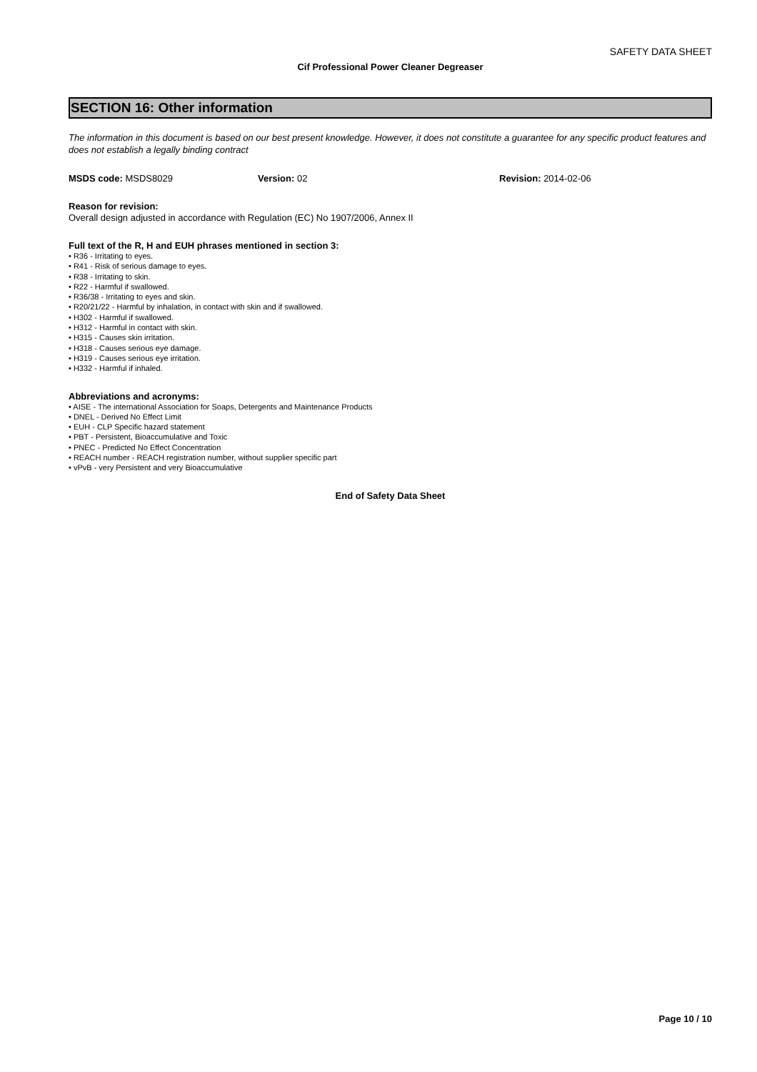SAFETY DATA SHEET
Cif Professional Power Cleaner Degreaser
SECTION 16: Other information
The information in this document is based on our best present knowledge. However, it does not constitute a guarantee for any specific product features and does not establish a legally binding contract
MSDS code: MSDS8029 Version: 02 Revision: 2014-02-06
Reason for revision:
Overall design adjusted in accordance with Regulation (EC) No 1907/2006, Annex II
Full text of the R, H and EUH phrases mentioned in section 3:
• R36 - Irritating to eyes.
• R41 - Risk of serious damage to eyes.
• R38 - Irritating to skin.
• R22 - Harmful if swallowed.
• R36/38 - Irritating to eyes and skin.
• R20/21/22 - Harmful by inhalation, in contact with skin and if swallowed.
• H302 - Harmful if swallowed.
• H312 - Harmful in contact with skin.
• H315 - Causes skin irritation.
• H318 - Causes serious eye damage.
• H319 - Causes serious eye irritation.
• H332 - Harmful if inhaled.
Abbreviations and acronyms:
• AISE - The international Association for Soaps, Detergents and Maintenance Products
• DNEL - Derived No Effect Limit
• EUH - CLP Specific hazard statement
• PBT - Persistent, Bioaccumulative and Toxic
• PNEC - Predicted No Effect Concentration
• REACH number - REACH registration number, without supplier specific part
• vPvB - very Persistent and very Bioaccumulative
End of Safety Data Sheet
Page 10 / 10